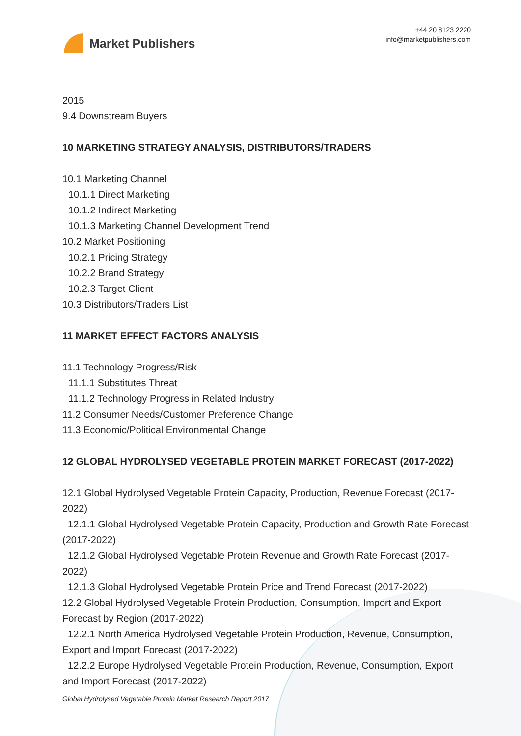Market Publishers
+44 20 8123 2220
info@marketpublishers.com
2015
9.4 Downstream Buyers
10 MARKETING STRATEGY ANALYSIS, DISTRIBUTORS/TRADERS
10.1 Marketing Channel
10.1.1 Direct Marketing
10.1.2 Indirect Marketing
10.1.3 Marketing Channel Development Trend
10.2 Market Positioning
10.2.1 Pricing Strategy
10.2.2 Brand Strategy
10.2.3 Target Client
10.3 Distributors/Traders List
11 MARKET EFFECT FACTORS ANALYSIS
11.1 Technology Progress/Risk
11.1.1 Substitutes Threat
11.1.2 Technology Progress in Related Industry
11.2 Consumer Needs/Customer Preference Change
11.3 Economic/Political Environmental Change
12 GLOBAL HYDROLYSED VEGETABLE PROTEIN MARKET FORECAST (2017-2022)
12.1 Global Hydrolysed Vegetable Protein Capacity, Production, Revenue Forecast (2017-2022)
12.1.1 Global Hydrolysed Vegetable Protein Capacity, Production and Growth Rate Forecast (2017-2022)
12.1.2 Global Hydrolysed Vegetable Protein Revenue and Growth Rate Forecast (2017-2022)
12.1.3 Global Hydrolysed Vegetable Protein Price and Trend Forecast (2017-2022)
12.2 Global Hydrolysed Vegetable Protein Production, Consumption, Import and Export Forecast by Region (2017-2022)
12.2.1 North America Hydrolysed Vegetable Protein Production, Revenue, Consumption, Export and Import Forecast (2017-2022)
12.2.2 Europe Hydrolysed Vegetable Protein Production, Revenue, Consumption, Export and Import Forecast (2017-2022)
Global Hydrolysed Vegetable Protein Market Research Report 2017